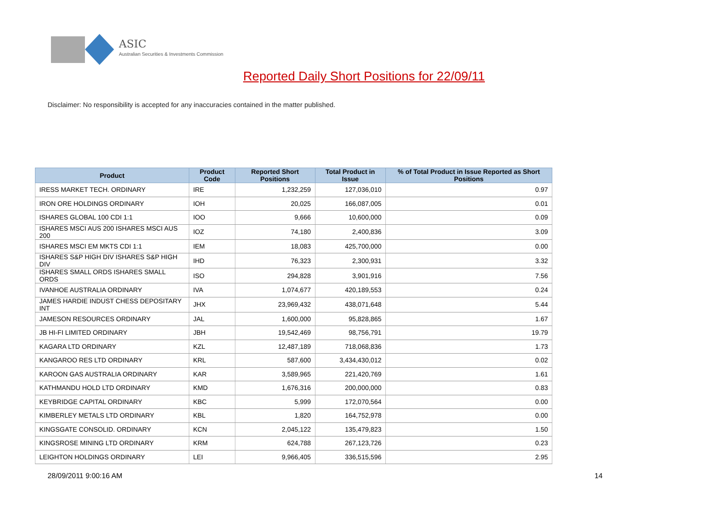ASIC
Australian Securities & Investments Commission
Reported Daily Short Positions for 22/09/11
Disclaimer: No responsibility is accepted for any inaccuracies contained in the matter published.
| Product | Product Code | Reported Short Positions | Total Product in Issue | % of Total Product in Issue Reported as Short Positions |
| --- | --- | --- | --- | --- |
| IRESS MARKET TECH. ORDINARY | IRE | 1,232,259 | 127,036,010 | 0.97 |
| IRON ORE HOLDINGS ORDINARY | IOH | 20,025 | 166,087,005 | 0.01 |
| ISHARES GLOBAL 100 CDI 1:1 | IOO | 9,666 | 10,600,000 | 0.09 |
| ISHARES MSCI AUS 200 ISHARES MSCI AUS 200 | IOZ | 74,180 | 2,400,836 | 3.09 |
| ISHARES MSCI EM MKTS CDI 1:1 | IEM | 18,083 | 425,700,000 | 0.00 |
| ISHARES S&P HIGH DIV ISHARES S&P HIGH DIV | IHD | 76,323 | 2,300,931 | 3.32 |
| ISHARES SMALL ORDS ISHARES SMALL ORDS | ISO | 294,828 | 3,901,916 | 7.56 |
| IVANHOE AUSTRALIA ORDINARY | IVA | 1,074,677 | 420,189,553 | 0.24 |
| JAMES HARDIE INDUST CHESS DEPOSITARY INT | JHX | 23,969,432 | 438,071,648 | 5.44 |
| JAMESON RESOURCES ORDINARY | JAL | 1,600,000 | 95,828,865 | 1.67 |
| JB HI-FI LIMITED ORDINARY | JBH | 19,542,469 | 98,756,791 | 19.79 |
| KAGARA LTD ORDINARY | KZL | 12,487,189 | 718,068,836 | 1.73 |
| KANGAROO RES LTD ORDINARY | KRL | 587,600 | 3,434,430,012 | 0.02 |
| KAROON GAS AUSTRALIA ORDINARY | KAR | 3,589,965 | 221,420,769 | 1.61 |
| KATHMANDU HOLD LTD ORDINARY | KMD | 1,676,316 | 200,000,000 | 0.83 |
| KEYBRIDGE CAPITAL ORDINARY | KBC | 5,999 | 172,070,564 | 0.00 |
| KIMBERLEY METALS LTD ORDINARY | KBL | 1,820 | 164,752,978 | 0.00 |
| KINGSGATE CONSOLID. ORDINARY | KCN | 2,045,122 | 135,479,823 | 1.50 |
| KINGSROSE MINING LTD ORDINARY | KRM | 624,788 | 267,123,726 | 0.23 |
| LEIGHTON HOLDINGS ORDINARY | LEI | 9,966,405 | 336,515,596 | 2.95 |
28/09/2011 9:00:16 AM 14